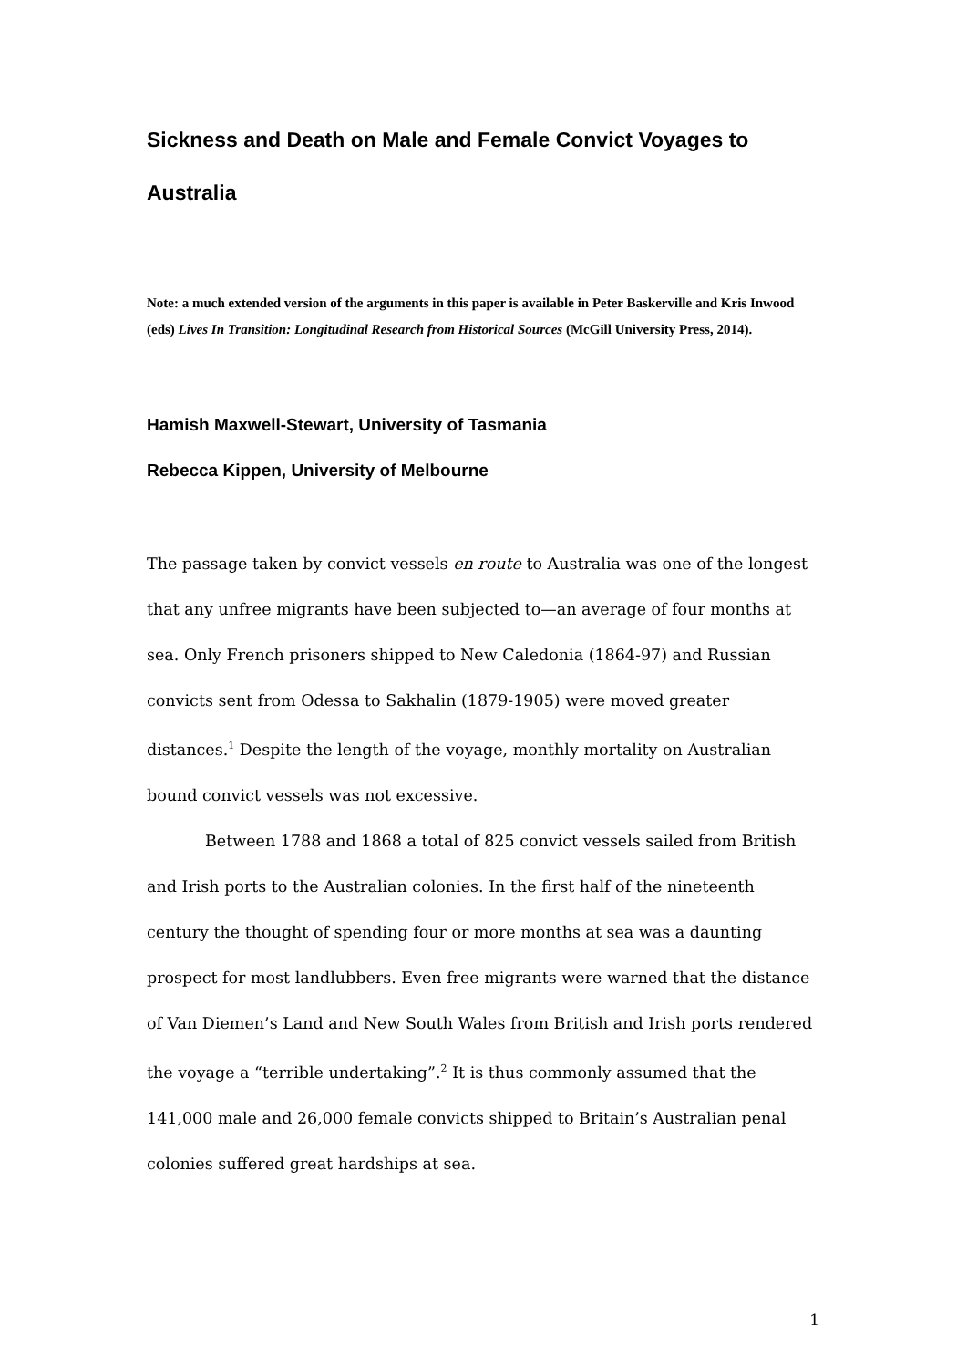Sickness and Death on Male and Female Convict Voyages to Australia
Note: a much extended version of the arguments in this paper is available in Peter Baskerville and Kris Inwood (eds) Lives In Transition: Longitudinal Research from Historical Sources (McGill University Press, 2014).
Hamish Maxwell-Stewart, University of Tasmania
Rebecca Kippen, University of Melbourne
The passage taken by convict vessels en route to Australia was one of the longest that any unfree migrants have been subjected to—an average of four months at sea. Only French prisoners shipped to New Caledonia (1864-97) and Russian convicts sent from Odessa to Sakhalin (1879-1905) were moved greater distances.<sup>1</sup> Despite the length of the voyage, monthly mortality on Australian bound convict vessels was not excessive.
Between 1788 and 1868 a total of 825 convict vessels sailed from British and Irish ports to the Australian colonies. In the first half of the nineteenth century the thought of spending four or more months at sea was a daunting prospect for most landlubbers. Even free migrants were warned that the distance of Van Diemen’s Land and New South Wales from British and Irish ports rendered the voyage a “terrible undertaking”.<sup>2</sup> It is thus commonly assumed that the 141,000 male and 26,000 female convicts shipped to Britain’s Australian penal colonies suffered great hardships at sea.
1